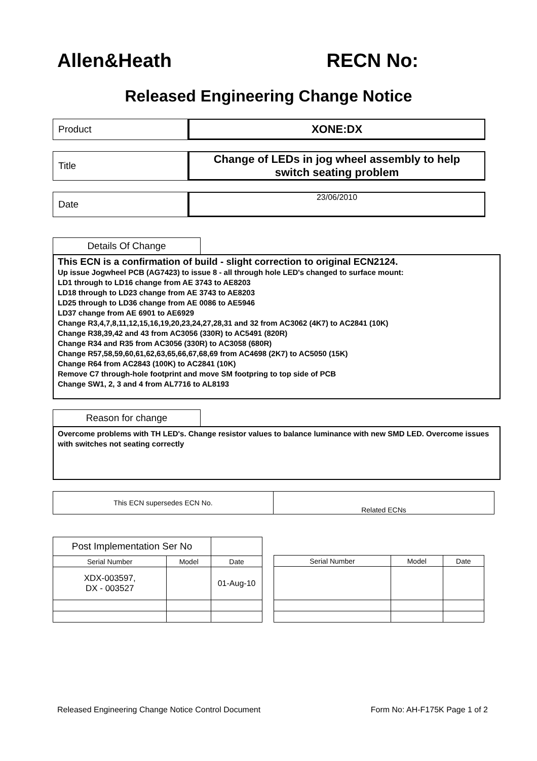Allen&Heath RECN No:
Released Engineering Change Notice
Product
XONE:DX
Title
Change of LEDs in jog wheel assembly to help
switch seating problem
Date
23/06/2010
Details Of Change
This ECN is a confirmation of build - slight correction to original ECN2124.
Up issue Jogwheel PCB (AG7423) to issue 8 - all through hole LED's changed to surface mount:
LD1 through to LD16 change from AE 3743 to AE8203
LD18 through to LD23 change from AE 3743 to AE8203
LD25 through to LD36 change from AE 0086 to AE5946
LD37 change from AE 6901 to AE6929
Change R3,4,7,8,11,12,15,16,19,20,23,24,27,28,31 and 32 from AC3062 (4K7) to AC2841 (10K)
Change R38,39,42 and 43 from AC3056 (330R) to AC5491 (820R)
Change R34 and R35 from AC3056 (330R) to AC3058 (680R)
Change R57,58,59,60,61,62,63,65,66,67,68,69 from AC4698 (2K7) to AC5050 (15K)
Change R64 from AC2843 (100K) to AC2841 (10K)
Remove C7 through-hole footprint and move SM footpring to top side of PCB
Change SW1, 2, 3 and 4 from AL7716 to AL8193
Reason for change
Overcome problems with TH LED's. Change resistor values to balance luminance with new SMD LED. Overcome issues with switches not seating correctly
This ECN supersedes ECN No. Related ECNs
| Post Implementation Ser No | | |
| Serial Number | Model | Date |
| XDX-003597, DX - 003527 | | 01-Aug-10 |
| Serial Number | Model | Date |
| --- | --- | --- |
Released Engineering Change Notice Control Document Form No: AH-F175K Page 1 of 2